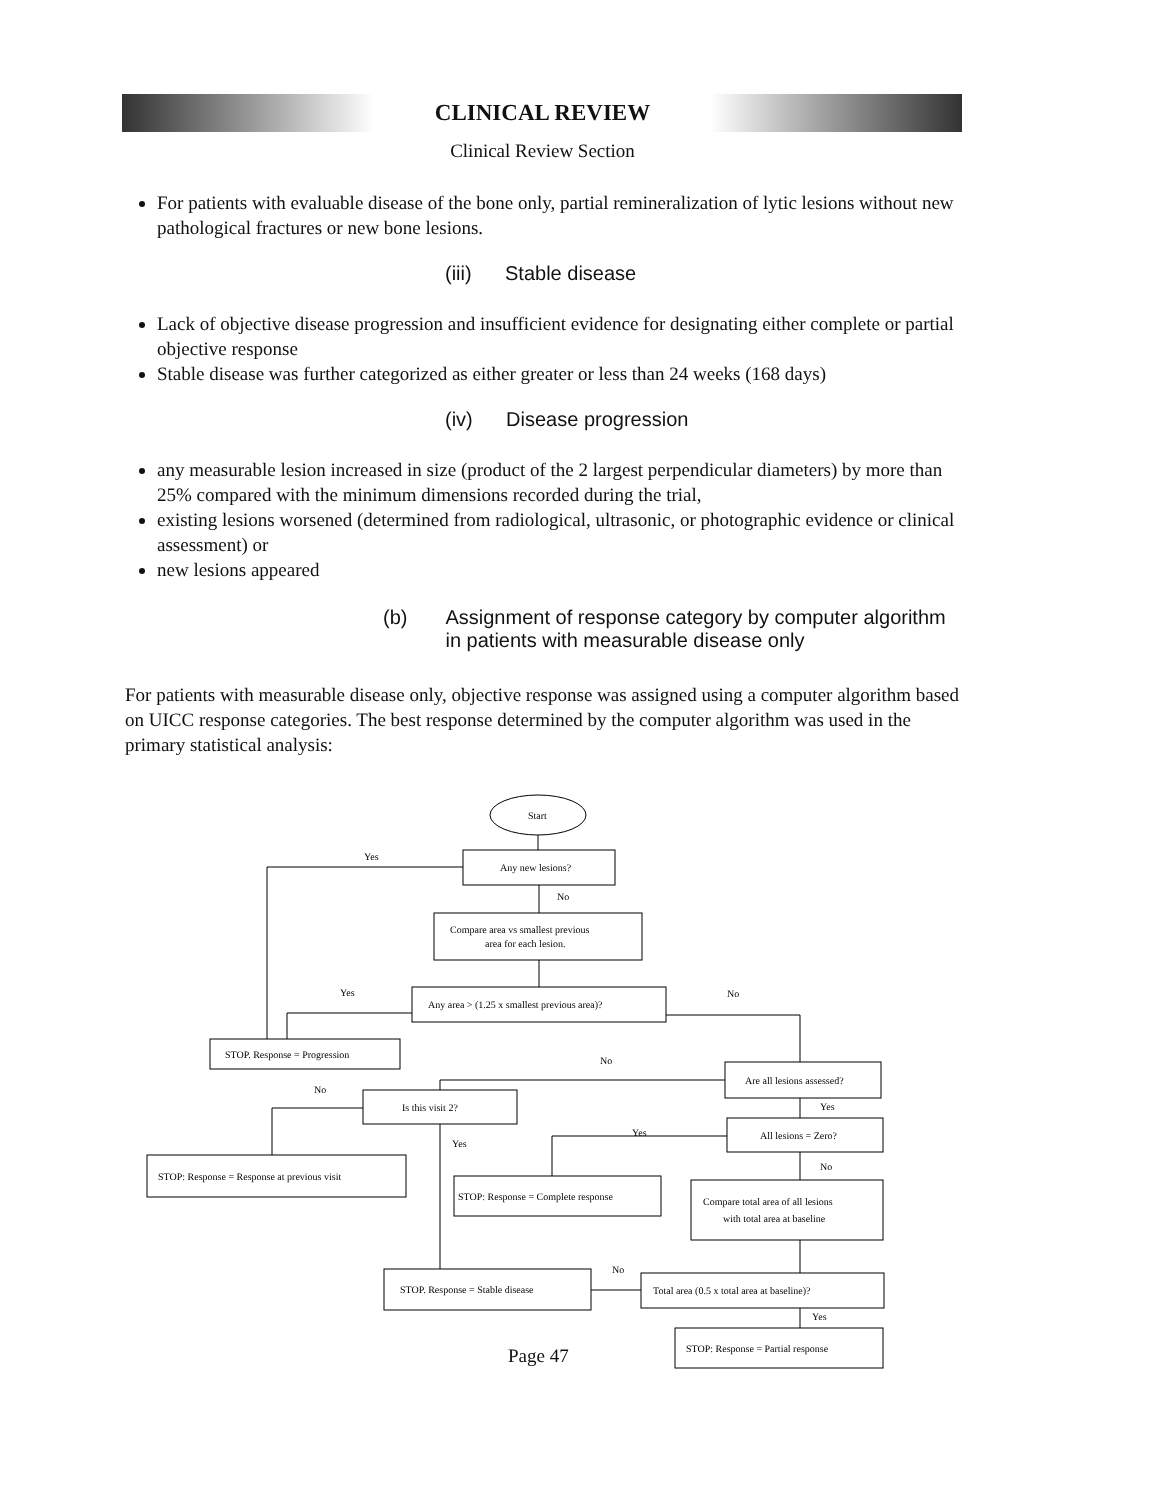CLINICAL REVIEW
Clinical Review Section
For patients with evaluable disease of the bone only, partial remineralization of lytic lesions without new pathological fractures or new bone lesions.
(iii) Stable disease
Lack of objective disease progression and insufficient evidence for designating either complete or partial objective response
Stable disease was further categorized as either greater or less than 24 weeks (168 days)
(iv) Disease progression
any measurable lesion increased in size (product of the 2 largest perpendicular diameters) by more than 25% compared with the minimum dimensions recorded during the trial,
existing lesions worsened (determined from radiological, ultrasonic, or photographic evidence or clinical assessment) or
new lesions appeared
(b) Assignment of response category by computer algorithm in patients with measurable disease only
For patients with measurable disease only, objective response was assigned using a computer algorithm based on UICC response categories. The best response determined by the computer algorithm was used in the primary statistical analysis:
Start
Any new lesions?
Compare area vs smallest previous
area for each lesion.
Any area > (1.25 x smallest previous area)?
STOP. Response = Progression
Are all lesions assessed?
Is this visit 2?
All lesions = Zero?
STOP: Response = Response at previous visit
STOP: Response = Complete response
Compare total area of all lesions
with total area at baseline
STOP. Response = Stable disease
Total area (0.5 x total area at baseline)?
STOP: Response = Partial response
Yes
No
Yes
No
No
No
Yes
Yes
Yes
No
No
Yes
Page 47